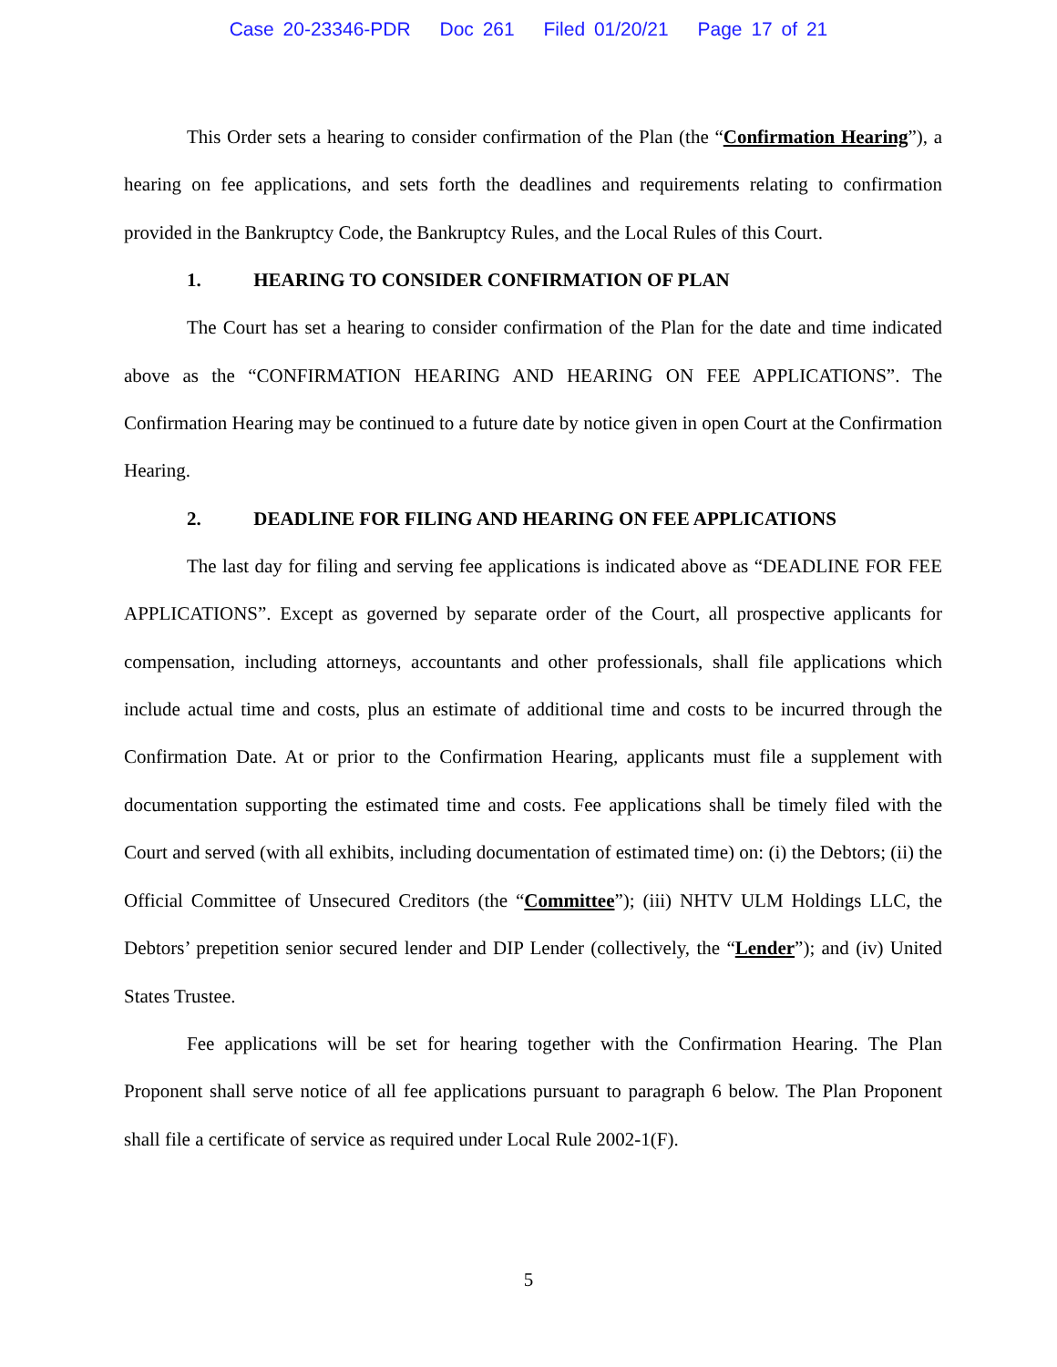Case 20-23346-PDR Doc 261 Filed 01/20/21 Page 17 of 21
This Order sets a hearing to consider confirmation of the Plan (the “Confirmation Hearing”), a hearing on fee applications, and sets forth the deadlines and requirements relating to confirmation provided in the Bankruptcy Code, the Bankruptcy Rules, and the Local Rules of this Court.
1. HEARING TO CONSIDER CONFIRMATION OF PLAN
The Court has set a hearing to consider confirmation of the Plan for the date and time indicated above as the “CONFIRMATION HEARING AND HEARING ON FEE APPLICATIONS”. The Confirmation Hearing may be continued to a future date by notice given in open Court at the Confirmation Hearing.
2. DEADLINE FOR FILING AND HEARING ON FEE APPLICATIONS
The last day for filing and serving fee applications is indicated above as “DEADLINE FOR FEE APPLICATIONS”. Except as governed by separate order of the Court, all prospective applicants for compensation, including attorneys, accountants and other professionals, shall file applications which include actual time and costs, plus an estimate of additional time and costs to be incurred through the Confirmation Date. At or prior to the Confirmation Hearing, applicants must file a supplement with documentation supporting the estimated time and costs. Fee applications shall be timely filed with the Court and served (with all exhibits, including documentation of estimated time) on: (i) the Debtors; (ii) the Official Committee of Unsecured Creditors (the “Committee”); (iii) NHTV ULM Holdings LLC, the Debtors’ prepetition senior secured lender and DIP Lender (collectively, the “Lender”); and (iv) United States Trustee.
Fee applications will be set for hearing together with the Confirmation Hearing. The Plan Proponent shall serve notice of all fee applications pursuant to paragraph 6 below. The Plan Proponent shall file a certificate of service as required under Local Rule 2002-1(F).
5